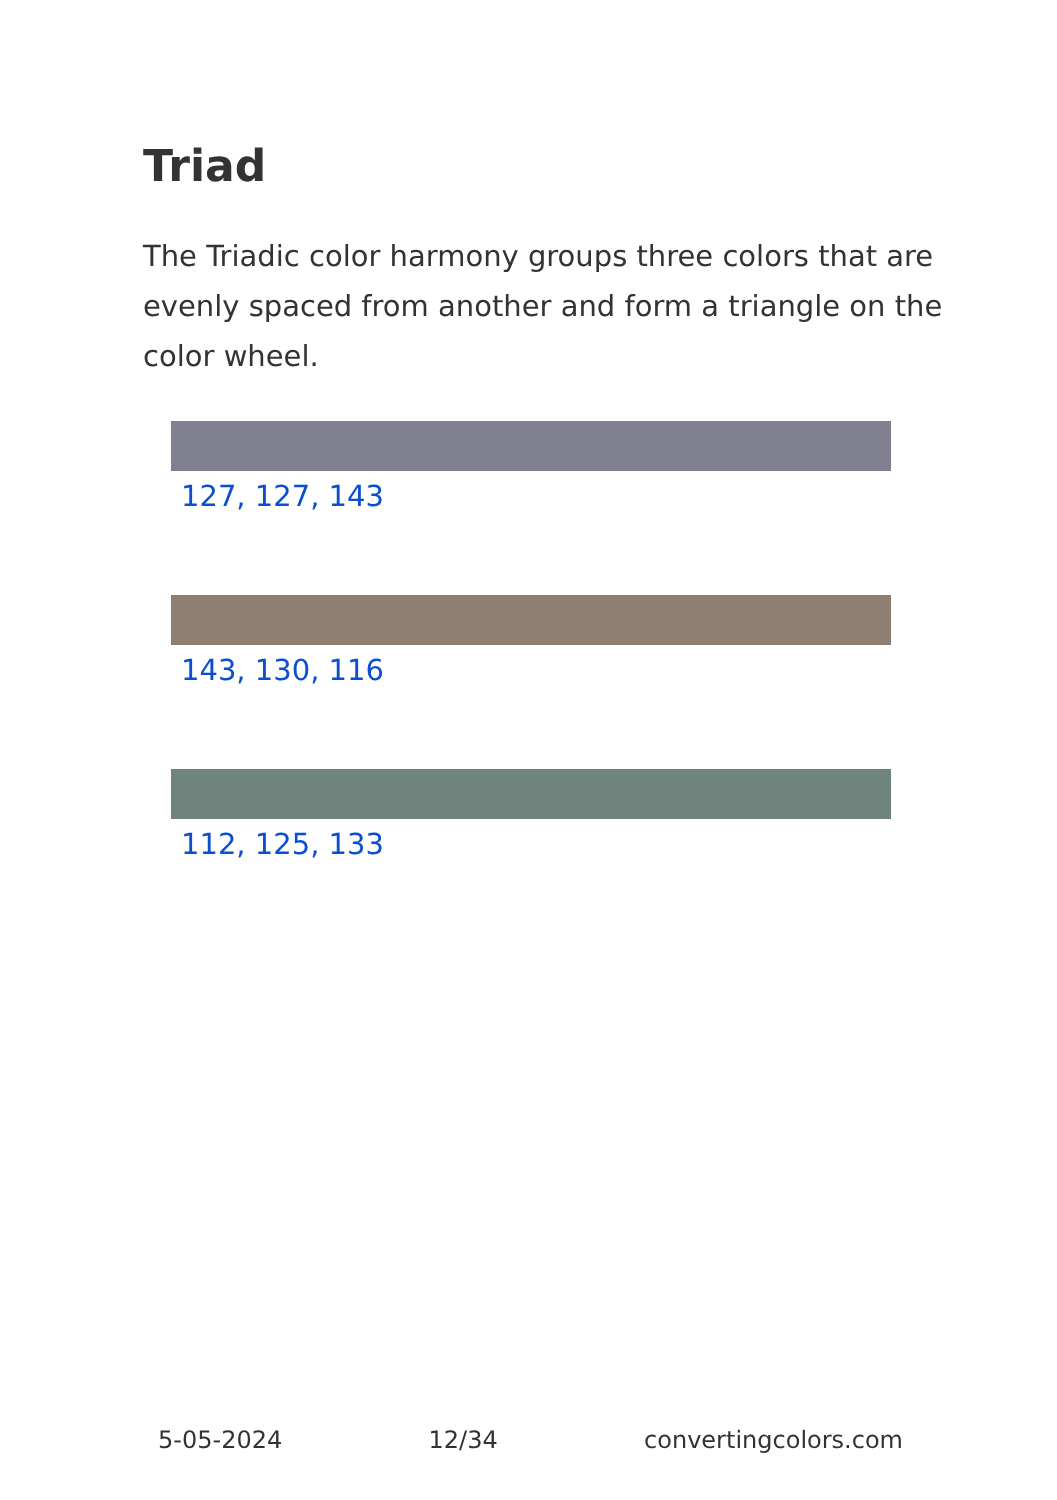Triad
The Triadic color harmony groups three colors that are evenly spaced from another and form a triangle on the color wheel.
127, 127, 143
143, 130, 116
112, 125, 133
5-05-2024 12/34 convertingcolors.com